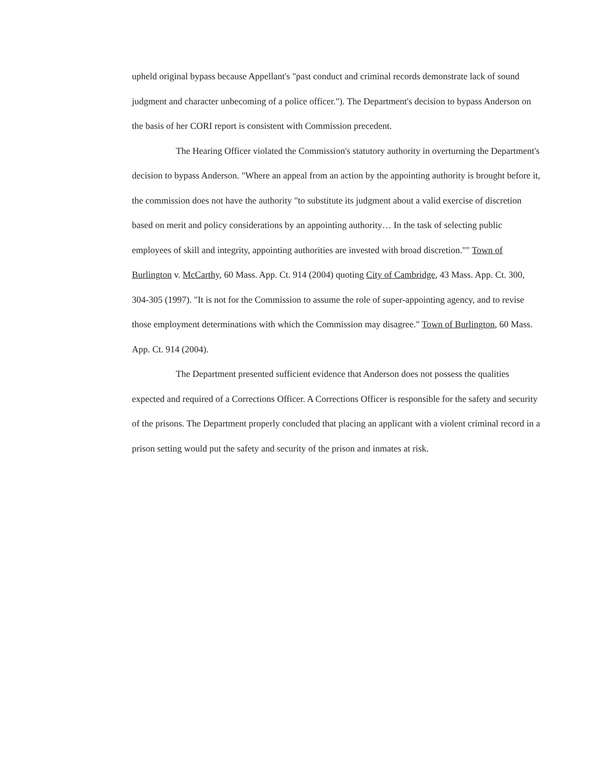upheld original bypass because Appellant's "past conduct and criminal records demonstrate lack of sound judgment and character unbecoming of a police officer."). The Department's decision to bypass Anderson on the basis of her CORI report is consistent with Commission precedent.
The Hearing Officer violated the Commission's statutory authority in overturning the Department's decision to bypass Anderson. "Where an appeal from an action by the appointing authority is brought before it, the commission does not have the authority "to substitute its judgment about a valid exercise of discretion based on merit and policy considerations by an appointing authority… In the task of selecting public employees of skill and integrity, appointing authorities are invested with broad discretion."" Town of Burlington v. McCarthy, 60 Mass. App. Ct. 914 (2004) quoting City of Cambridge, 43 Mass. App. Ct. 300, 304-305 (1997). "It is not for the Commission to assume the role of super-appointing agency, and to revise those employment determinations with which the Commission may disagree." Town of Burlington, 60 Mass. App. Ct. 914 (2004).
The Department presented sufficient evidence that Anderson does not possess the qualities expected and required of a Corrections Officer. A Corrections Officer is responsible for the safety and security of the prisons. The Department properly concluded that placing an applicant with a violent criminal record in a prison setting would put the safety and security of the prison and inmates at risk.